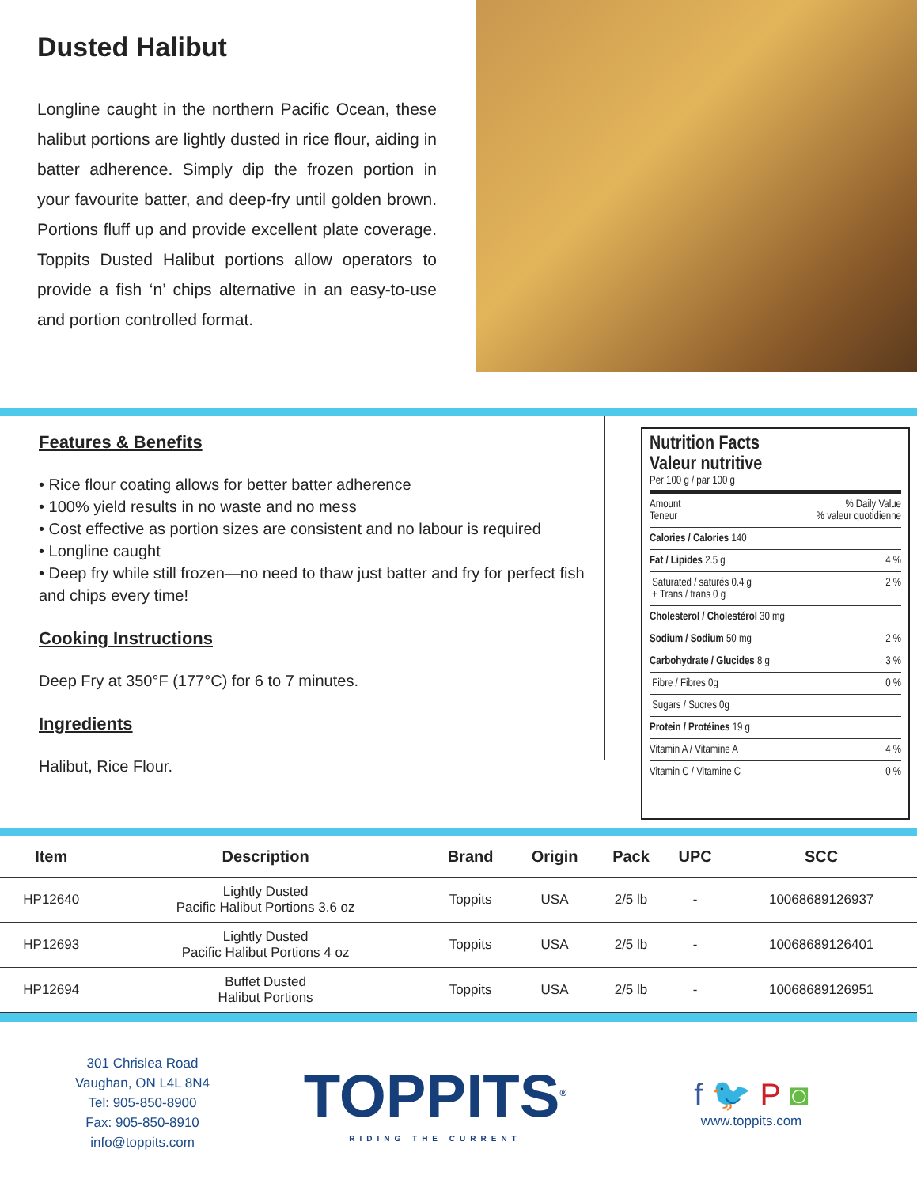Dusted Halibut
Longline caught in the northern Pacific Ocean, these halibut portions are lightly dusted in rice flour, aiding in batter adherence. Simply dip the frozen portion in your favourite batter, and deep-fry until golden brown. Portions fluff up and provide excellent plate coverage. Toppits Dusted Halibut portions allow operators to provide a fish ‘n’ chips alternative in an easy-to-use and portion controlled format.
Features & Benefits
• Rice flour coating allows for better batter adherence
• 100% yield results in no waste and no mess
• Cost effective as portion sizes are consistent and no labour is required
• Longline caught
• Deep fry while still frozen—no need to thaw just batter and fry for perfect fish and chips every time!
Cooking Instructions
Deep Fry at 350°F (177°C) for 6 to 7 minutes.
Ingredients
Halibut, Rice Flour.
Nutrition Facts
Valeur nutritive
Per 100 g / par 100 g
Amount
Teneur% Daily Value
% valeur quotidienne
Calories / Calories 140
Fat / Lipides 2.5 g 4 %
Saturated / saturés 0.4 g
+ Trans / trans 0 g 2 %
Cholesterol / Cholestérol 30 mg
Sodium / Sodium 50 mg 2 %
Carbohydrate / Glucides 8 g 3 %
Fibre / Fibres 0g 0 %
Sugars / Sucres 0g
Protein / Protéines 19 g
Vitamin A / Vitamine A 4 %
Vitamin C / Vitamine C 0 %
| Item | Description | Brand | Origin | Pack | UPC | SCC |
| --- | --- | --- | --- | --- | --- | --- |
| HP12640 | Lightly Dusted Pacific Halibut Portions 3.6 oz | Toppits | USA | 2/5 lb | - | 10068689126937 |
| HP12693 | Lightly Dusted Pacific Halibut Portions 4 oz | Toppits | USA | 2/5 lb | - | 10068689126401 |
| HP12694 | Buffet Dusted Halibut Portions | Toppits | USA | 2/5 lb | - | 10068689126951 |
301 Chrislea Road
Vaughan, ON L4L 8N4
Tel: 905-850-8900
Fax: 905-850-8910
info@toppits.com
TOPPITS<sup>®</sup>
RIDING THE CURRENT
f 🐦 P ◙
www.toppits.com